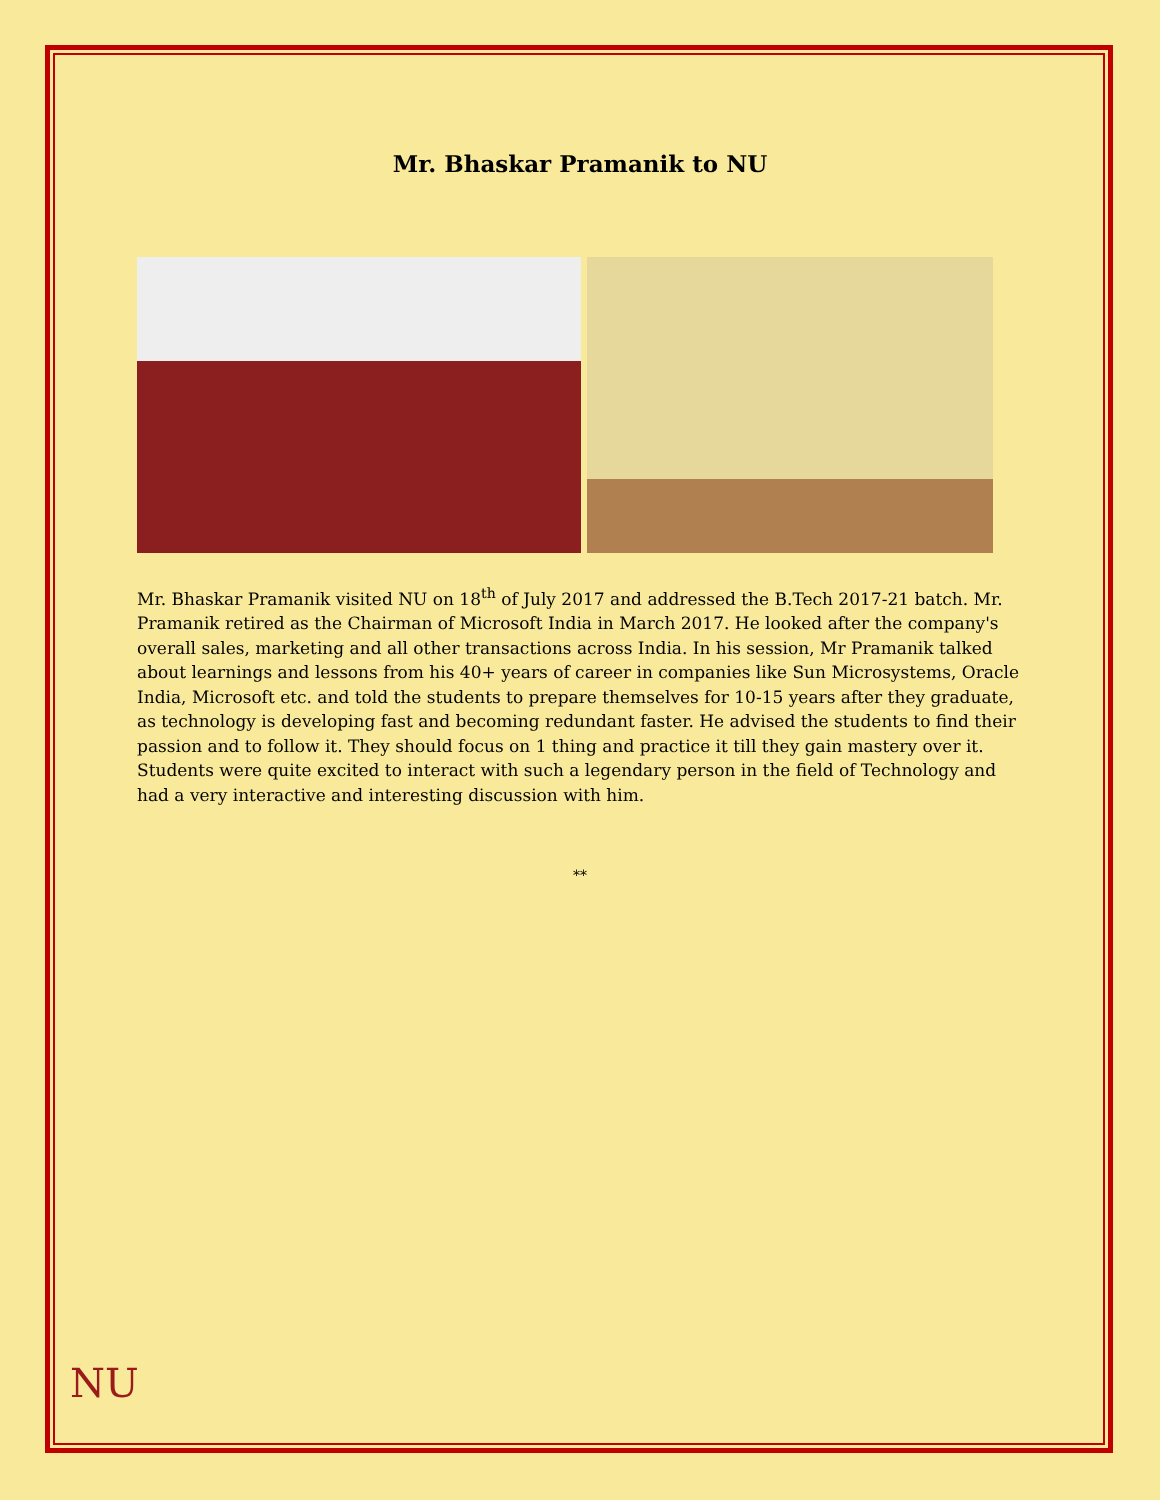Mr. Bhaskar Pramanik to NU
Mr. Bhaskar Pramanik visited NU on 18<sup>th</sup> of July 2017 and addressed the B.Tech 2017-21 batch. Mr. Pramanik retired as the Chairman of Microsoft India in March 2017. He looked after the company's overall sales, marketing and all other transactions across India. In his session, Mr Pramanik talked about learnings and lessons from his 40+ years of career in companies like Sun Microsystems, Oracle India, Microsoft etc. and told the students to prepare themselves for 10-15 years after they graduate, as technology is developing fast and becoming redundant faster. He advised the students to find their passion and to follow it. They should focus on 1 thing and practice it till they gain mastery over it.
Students were quite excited to interact with such a legendary person in the field of Technology and had a very interactive and interesting discussion with him.
**
NU